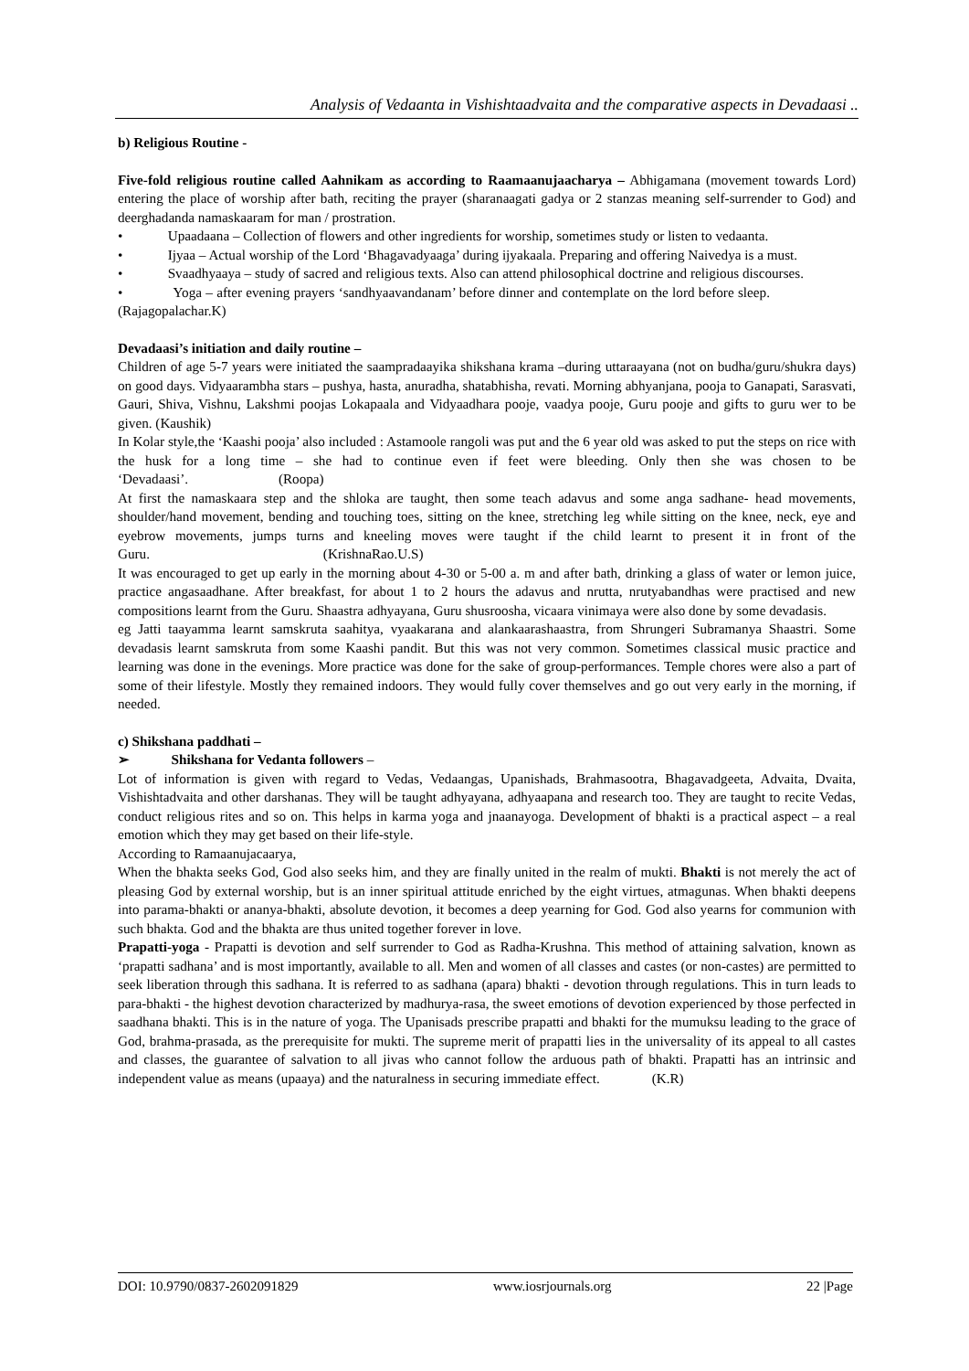Analysis of Vedaanta in Vishishtaadvaita and the comparative aspects in Devadaasi ..
b) Religious Routine -
Five-fold religious routine called Aahnikam as according to Raamaanujaacharya – Abhigamana (movement towards Lord) entering the place of worship after bath, reciting the prayer (sharanaagati gadya or 2 stanzas meaning self-surrender to God) and deerghadanda namaskaaram for man / prostration.
• Upaadaana – Collection of flowers and other ingredients for worship, sometimes study or listen to vedaanta.
• Ijyaa – Actual worship of the Lord ‘Bhagavadyaaga’ during ijyakaala. Preparing and offering Naivedya is a must.
• Svaadhyaaya – study of sacred and religious texts. Also can attend philosophical doctrine and religious discourses.
• Yoga – after evening prayers ‘sandhyaavandanam’ before dinner and contemplate on the lord before sleep. (Rajagopalachar.K)
Devadaasi’s initiation and daily routine –
Children of age 5-7 years were initiated the saampradaayika shikshana krama –during uttaraayana (not on budha/guru/shukra days) on good days. Vidyaarambha stars – pushya, hasta, anuradha, shatabhisha, revati. Morning abhyanjana, pooja to Ganapati, Sarasvati, Gauri, Shiva, Vishnu, Lakshmi poojas Lokapaala and Vidyaadhara pooje, vaadya pooje, Guru pooje and gifts to guru wer to be given. (Kaushik)
In Kolar style,the ‘Kaashi pooja’ also included : Astamoole rangoli was put and the 6 year old was asked to put the steps on rice with the husk for a long time – she had to continue even if feet were bleeding. Only then she was chosen to be ‘Devadaasi’. (Roopa)
At first the namaskaara step and the shloka are taught, then some teach adavus and some anga sadhane- head movements, shoulder/hand movement, bending and touching toes, sitting on the knee, stretching leg while sitting on the knee, neck, eye and eyebrow movements, jumps turns and kneeling moves were taught if the child learnt to present it in front of the Guru. (KrishnaRao.U.S)
It was encouraged to get up early in the morning about 4-30 or 5-00 a. m and after bath, drinking a glass of water or lemon juice, practice angasaadhane. After breakfast, for about 1 to 2 hours the adavus and nrutta, nrutyabandhas were practised and new compositions learnt from the Guru. Shaastra adhyayana, Guru shusroosha, vicaara vinimaya were also done by some devadasis.
eg Jatti taayamma learnt samskruta saahitya, vyaakarana and alankaarashaastra, from Shrungeri Subramanya Shaastri. Some devadasis learnt samskruta from some Kaashi pandit. But this was not very common. Sometimes classical music practice and learning was done in the evenings. More practice was done for the sake of group-performances. Temple chores were also a part of some of their lifestyle. Mostly they remained indoors. They would fully cover themselves and go out very early in the morning, if needed.
c) Shikshana paddhati –
➢ Shikshana for Vedanta followers –
Lot of information is given with regard to Vedas, Vedaangas, Upanishads, Brahmasootra, Bhagavadgeeta, Advaita, Dvaita, Vishishtadvaita and other darshanas. They will be taught adhyayana, adhyaapana and research too. They are taught to recite Vedas, conduct religious rites and so on. This helps in karma yoga and jnaanayoga. Development of bhakti is a practical aspect – a real emotion which they may get based on their life-style.
According to Ramaanujacaarya,
When the bhakta seeks God, God also seeks him, and they are finally united in the realm of mukti. Bhakti is not merely the act of pleasing God by external worship, but is an inner spiritual attitude enriched by the eight virtues, atmagunas. When bhakti deepens into parama-bhakti or ananya-bhakti, absolute devotion, it becomes a deep yearning for God. God also yearns for communion with such bhakta. God and the bhakta are thus united together forever in love.
Prapatti-yoga - Prapatti is devotion and self surrender to God as Radha-Krushna. This method of attaining salvation, known as ‘prapatti sadhana’ and is most importantly, available to all. Men and women of all classes and castes (or non-castes) are permitted to seek liberation through this sadhana. It is referred to as sadhana (apara) bhakti - devotion through regulations. This in turn leads to para-bhakti - the highest devotion characterized by madhurya-rasa, the sweet emotions of devotion experienced by those perfected in saadhana bhakti. This is in the nature of yoga. The Upanisads prescribe prapatti and bhakti for the mumuksu leading to the grace of God, brahma-prasada, as the prerequisite for mukti. The supreme merit of prapatti lies in the universality of its appeal to all castes and classes, the guarantee of salvation to all jivas who cannot follow the arduous path of bhakti. Prapatti has an intrinsic and independent value as means (upaaya) and the naturalness in securing immediate effect. (K.R)
DOI: 10.9790/0837-2602091829 www.iosrjournals.org 22 |Page